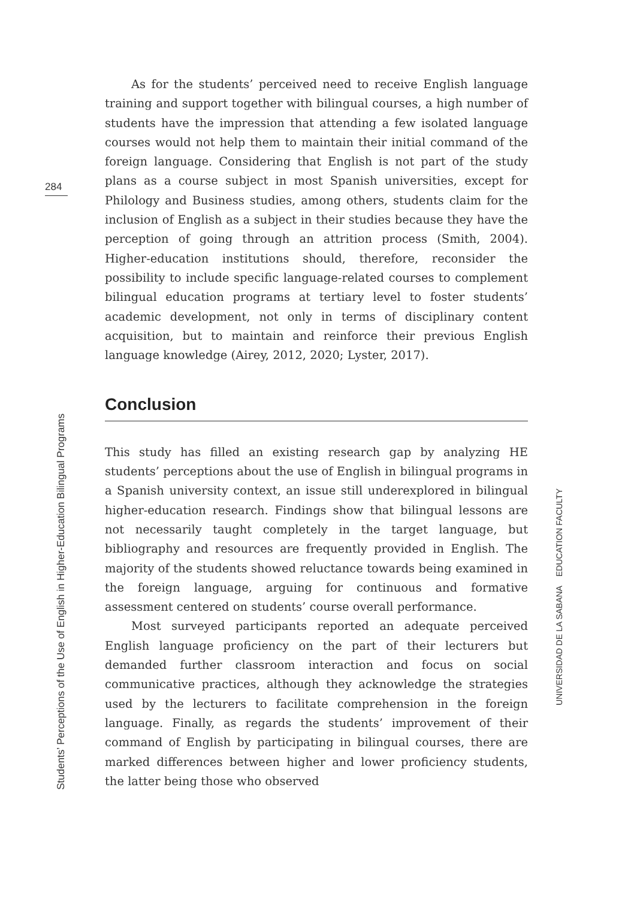284
As for the students’ perceived need to receive English language training and support together with bilingual courses, a high number of students have the impression that attending a few isolated language courses would not help them to maintain their initial command of the foreign language. Considering that English is not part of the study plans as a course subject in most Spanish universities, except for Philology and Business studies, among others, students claim for the inclusion of English as a subject in their studies because they have the perception of going through an attrition process (Smith, 2004). Higher-education institutions should, therefore, reconsider the possibility to include specific language-related courses to complement bilingual education programs at tertiary level to foster students’ academic development, not only in terms of disciplinary content acquisition, but to maintain and reinforce their previous English language knowledge (Airey, 2012, 2020; Lyster, 2017).
Conclusion
This study has filled an existing research gap by analyzing HE students’ perceptions about the use of English in bilingual programs in a Spanish university context, an issue still underexplored in bilingual higher-education research. Findings show that bilingual lessons are not necessarily taught completely in the target language, but bibliography and resources are frequently provided in English. The majority of the students showed reluctance towards being examined in the foreign language, arguing for continuous and formative assessment centered on students’ course overall performance.
Most surveyed participants reported an adequate perceived English language proficiency on the part of their lecturers but demanded further classroom interaction and focus on social communicative practices, although they acknowledge the strategies used by the lecturers to facilitate comprehension in the foreign language. Finally, as regards the students’ improvement of their command of English by participating in bilingual courses, there are marked differences between higher and lower proficiency students, the latter being those who observed
Students’ Perceptions of the Use of English in Higher-Education Bilingual Programs
UNIVERSIDAD DE LA SABANA EDUCATION FACULTY